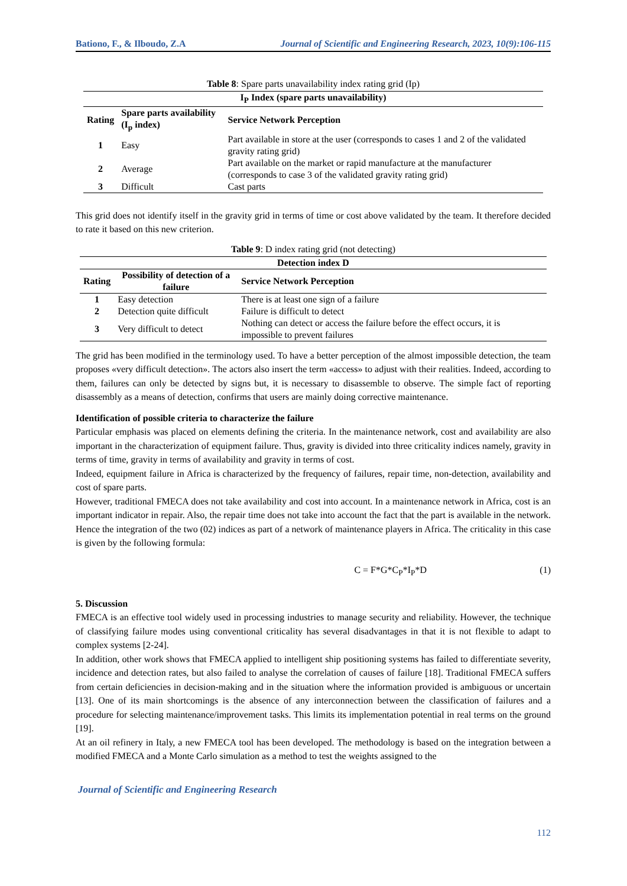Bationo, F., & Ilboudo, Z.A Journal of Scientific and Engineering Research, 2023, 10(9):106-115
Table 8: Spare parts unavailability index rating grid (Ip)
| I<sub>P</sub> Index (spare parts unavailability) | | |
| --- | --- | --- |
| Rating | Spare parts availability (I<sub>p</sub> index) | Service Network Perception |
| 1 | Easy | Part available in store at the user (corresponds to cases 1 and 2 of the validated gravity rating grid) |
| 2 | Average | Part available on the market or rapid manufacture at the manufacturer (corresponds to case 3 of the validated gravity rating grid) |
| 3 | Difficult | Cast parts |
This grid does not identify itself in the gravity grid in terms of time or cost above validated by the team. It therefore decided to rate it based on this new criterion.
Table 9: D index rating grid (not detecting)
| Detection index D | | |
| --- | --- | --- |
| Rating | Possibility of detection of a failure | Service Network Perception |
| 1 | Easy detection | There is at least one sign of a failure |
| 2 | Detection quite difficult | Failure is difficult to detect |
| 3 | Very difficult to detect | Nothing can detect or access the failure before the effect occurs, it is impossible to prevent failures |
The grid has been modified in the terminology used. To have a better perception of the almost impossible detection, the team proposes «very difficult detection». The actors also insert the term «access» to adjust with their realities. Indeed, according to them, failures can only be detected by signs but, it is necessary to disassemble to observe. The simple fact of reporting disassembly as a means of detection, confirms that users are mainly doing corrective maintenance.
Identification of possible criteria to characterize the failure
Particular emphasis was placed on elements defining the criteria. In the maintenance network, cost and availability are also important in the characterization of equipment failure. Thus, gravity is divided into three criticality indices namely, gravity in terms of time, gravity in terms of availability and gravity in terms of cost.
Indeed, equipment failure in Africa is characterized by the frequency of failures, repair time, non-detection, availability and cost of spare parts.
However, traditional FMECA does not take availability and cost into account. In a maintenance network in Africa, cost is an important indicator in repair. Also, the repair time does not take into account the fact that the part is available in the network. Hence the integration of the two (02) indices as part of a network of maintenance players in Africa. The criticality in this case is given by the following formula:
C = F*G*C<sub>P</sub>*I<sub>P</sub>*D (1)
5. Discussion
FMECA is an effective tool widely used in processing industries to manage security and reliability. However, the technique of classifying failure modes using conventional criticality has several disadvantages in that it is not flexible to adapt to complex systems [2-24].
In addition, other work shows that FMECA applied to intelligent ship positioning systems has failed to differentiate severity, incidence and detection rates, but also failed to analyse the correlation of causes of failure [18]. Traditional FMECA suffers from certain deficiencies in decision-making and in the situation where the information provided is ambiguous or uncertain [13]. One of its main shortcomings is the absence of any interconnection between the classification of failures and a procedure for selecting maintenance/improvement tasks. This limits its implementation potential in real terms on the ground [19].
At an oil refinery in Italy, a new FMECA tool has been developed. The methodology is based on the integration between a modified FMECA and a Monte Carlo simulation as a method to test the weights assigned to the
Journal of Scientific and Engineering Research
112